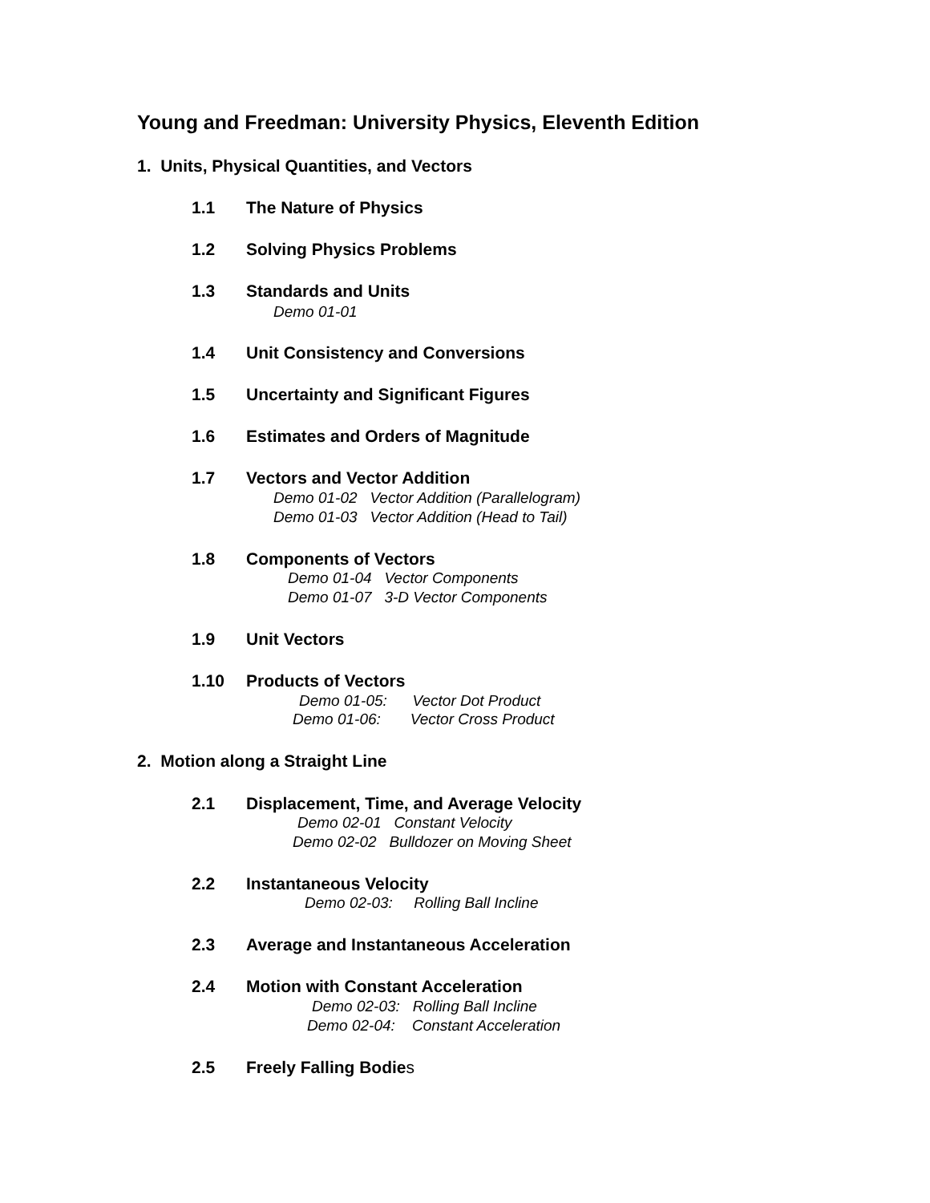Young and Freedman: University Physics, Eleventh Edition
1. Units, Physical Quantities, and Vectors
1.1 The Nature of Physics
1.2 Solving Physics Problems
1.3 Standards and Units
Demo 01-01
1.4 Unit Consistency and Conversions
1.5 Uncertainty and Significant Figures
1.6 Estimates and Orders of Magnitude
1.7 Vectors and Vector Addition
Demo 01-02 Vector Addition (Parallelogram)
Demo 01-03 Vector Addition (Head to Tail)
1.8 Components of Vectors
Demo 01-04 Vector Components
Demo 01-07 3-D Vector Components
1.9 Unit Vectors
1.10 Products of Vectors
Demo 01-05: Vector Dot Product
Demo 01-06: Vector Cross Product
2. Motion along a Straight Line
2.1 Displacement, Time, and Average Velocity
Demo 02-01 Constant Velocity
Demo 02-02 Bulldozer on Moving Sheet
2.2 Instantaneous Velocity
Demo 02-03: Rolling Ball Incline
2.3 Average and Instantaneous Acceleration
2.4 Motion with Constant Acceleration
Demo 02-03: Rolling Ball Incline
Demo 02-04: Constant Acceleration
2.5 Freely Falling Bodies